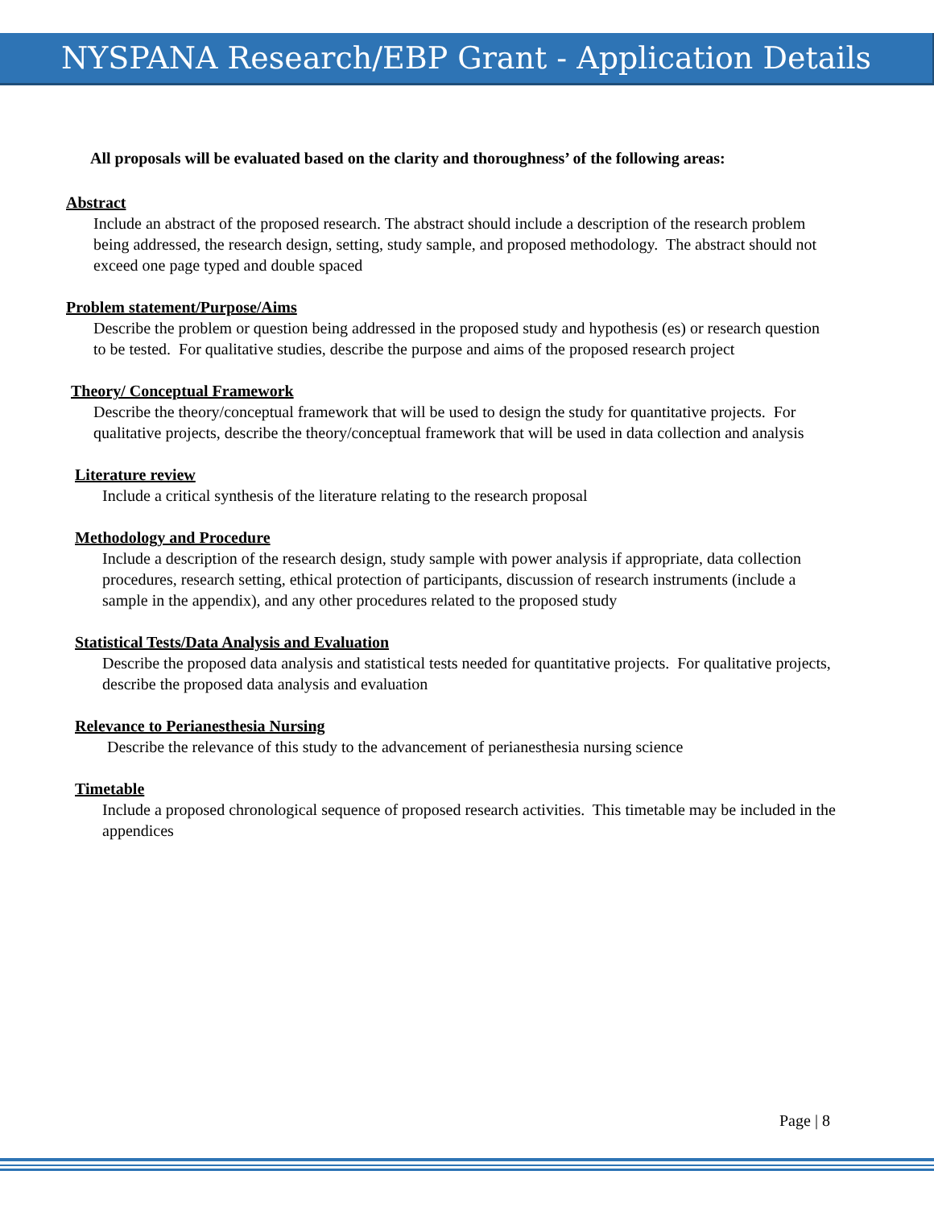NYSPANA Research/EBP Grant - Application Details
All proposals will be evaluated based on the clarity and thoroughness’ of the following areas:
Abstract
Include an abstract of the proposed research. The abstract should include a description of the research problem being addressed, the research design, setting, study sample, and proposed methodology. The abstract should not exceed one page typed and double spaced
Problem statement/Purpose/Aims
Describe the problem or question being addressed in the proposed study and hypothesis (es) or research question to be tested. For qualitative studies, describe the purpose and aims of the proposed research project
Theory/ Conceptual Framework
Describe the theory/conceptual framework that will be used to design the study for quantitative projects. For qualitative projects, describe the theory/conceptual framework that will be used in data collection and analysis
Literature review
Include a critical synthesis of the literature relating to the research proposal
Methodology and Procedure
Include a description of the research design, study sample with power analysis if appropriate, data collection procedures, research setting, ethical protection of participants, discussion of research instruments (include a sample in the appendix), and any other procedures related to the proposed study
Statistical Tests/Data Analysis and Evaluation
Describe the proposed data analysis and statistical tests needed for quantitative projects. For qualitative projects, describe the proposed data analysis and evaluation
Relevance to Perianesthesia Nursing
Describe the relevance of this study to the advancement of perianesthesia nursing science
Timetable
Include a proposed chronological sequence of proposed research activities. This timetable may be included in the appendices
Page | 8